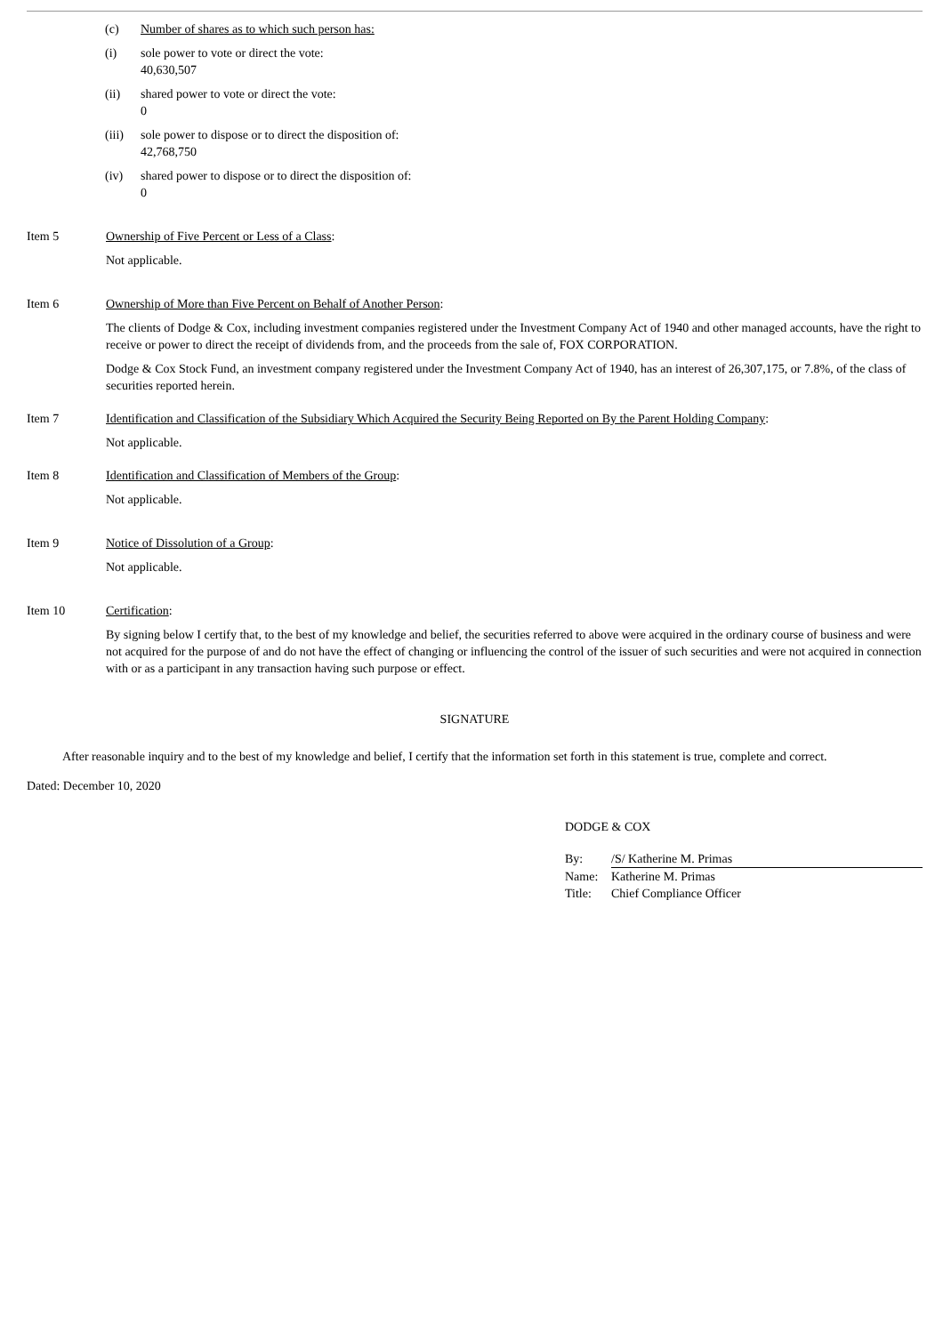(c) Number of shares as to which such person has:
(i) sole power to vote or direct the vote:
40,630,507
(ii) shared power to vote or direct the vote:
0
(iii)
sole power to dispose or to direct the disposition of:
42,768,750
(iv) shared power to dispose or to direct the disposition of:
0
Item 5 Ownership of Five Percent or Less of a Class:
Not applicable.
Item 6 Ownership of More than Five Percent on Behalf of Another Person:
The clients of Dodge & Cox, including investment companies registered under the Investment Company Act of 1940 and other managed accounts, have the right to receive or power to direct the receipt of dividends from, and the proceeds from the sale of, FOX CORPORATION.
Dodge & Cox Stock Fund, an investment company registered under the Investment Company Act of 1940, has an interest of 26,307,175, or 7.8%, of the class of securities reported herein.
Item 7 Identification and Classification of the Subsidiary Which Acquired the Security Being Reported on By the Parent Holding Company:
Not applicable.
Item 8 Identification and Classification of Members of the Group:
Not applicable.
Item 9 Notice of Dissolution of a Group:
Not applicable.
Item 10 Certification:
By signing below I certify that, to the best of my knowledge and belief, the securities referred to above were acquired in the ordinary course of business and were not acquired for the purpose of and do not have the effect of changing or influencing the control of the issuer of such securities and were not acquired in connection with or as a participant in any transaction having such purpose or effect.
SIGNATURE
After reasonable inquiry and to the best of my knowledge and belief, I certify that the information set forth in this statement is true, complete and correct.
Dated: December 10, 2020
DODGE & COX
| By: | /S/ Katherine M. Primas |
| Name: | Katherine M. Primas |
| Title: | Chief Compliance Officer |